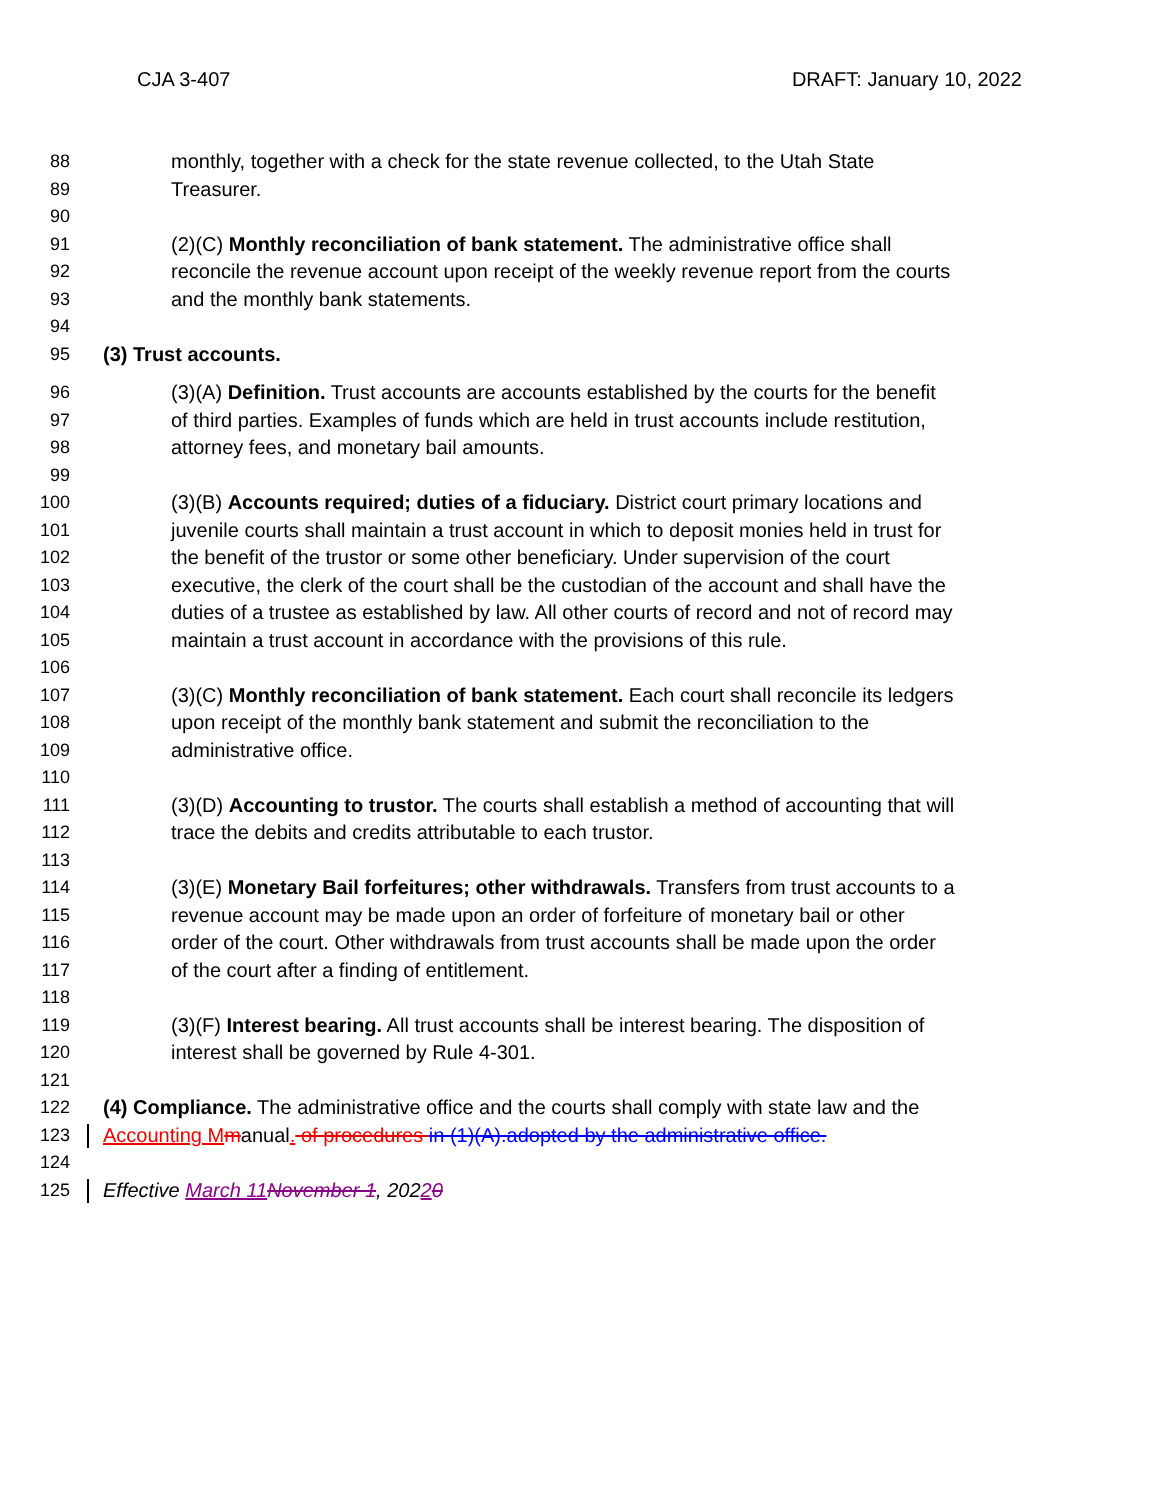CJA 3-407 DRAFT: January 10, 2022
88 monthly, together with a check for the state revenue collected, to the Utah State
89 Treasurer.
90
91 (2)(C) Monthly reconciliation of bank statement. The administrative office shall
92 reconcile the revenue account upon receipt of the weekly revenue report from the courts
93 and the monthly bank statements.
94
95 (3) Trust accounts.
96 (3)(A) Definition. Trust accounts are accounts established by the courts for the benefit
97 of third parties. Examples of funds which are held in trust accounts include restitution,
98 attorney fees, and monetary bail amounts.
99
100 (3)(B) Accounts required; duties of a fiduciary. District court primary locations and
101 juvenile courts shall maintain a trust account in which to deposit monies held in trust for
102 the benefit of the trustor or some other beneficiary. Under supervision of the court
103 executive, the clerk of the court shall be the custodian of the account and shall have the
104 duties of a trustee as established by law. All other courts of record and not of record may
105 maintain a trust account in accordance with the provisions of this rule.
106
107 (3)(C) Monthly reconciliation of bank statement. Each court shall reconcile its ledgers
108 upon receipt of the monthly bank statement and submit the reconciliation to the
109 administrative office.
110
111 (3)(D) Accounting to trustor. The courts shall establish a method of accounting that will
112 trace the debits and credits attributable to each trustor.
113
114 (3)(E) Monetary Bail forfeitures; other withdrawals. Transfers from trust accounts to a
115 revenue account may be made upon an order of forfeiture of monetary bail or other
116 order of the court. Other withdrawals from trust accounts shall be made upon the order
117 of the court after a finding of entitlement.
118
119 (3)(F) Interest bearing. All trust accounts shall be interest bearing. The disposition of
120 interest shall be governed by Rule 4-301.
121
122 (4) Compliance. The administrative office and the courts shall comply with state law and the
123 Accounting M manual. of procedures in (1)(A).adopted by the administrative office.
124
125 Effective March 11 November 1, 20220